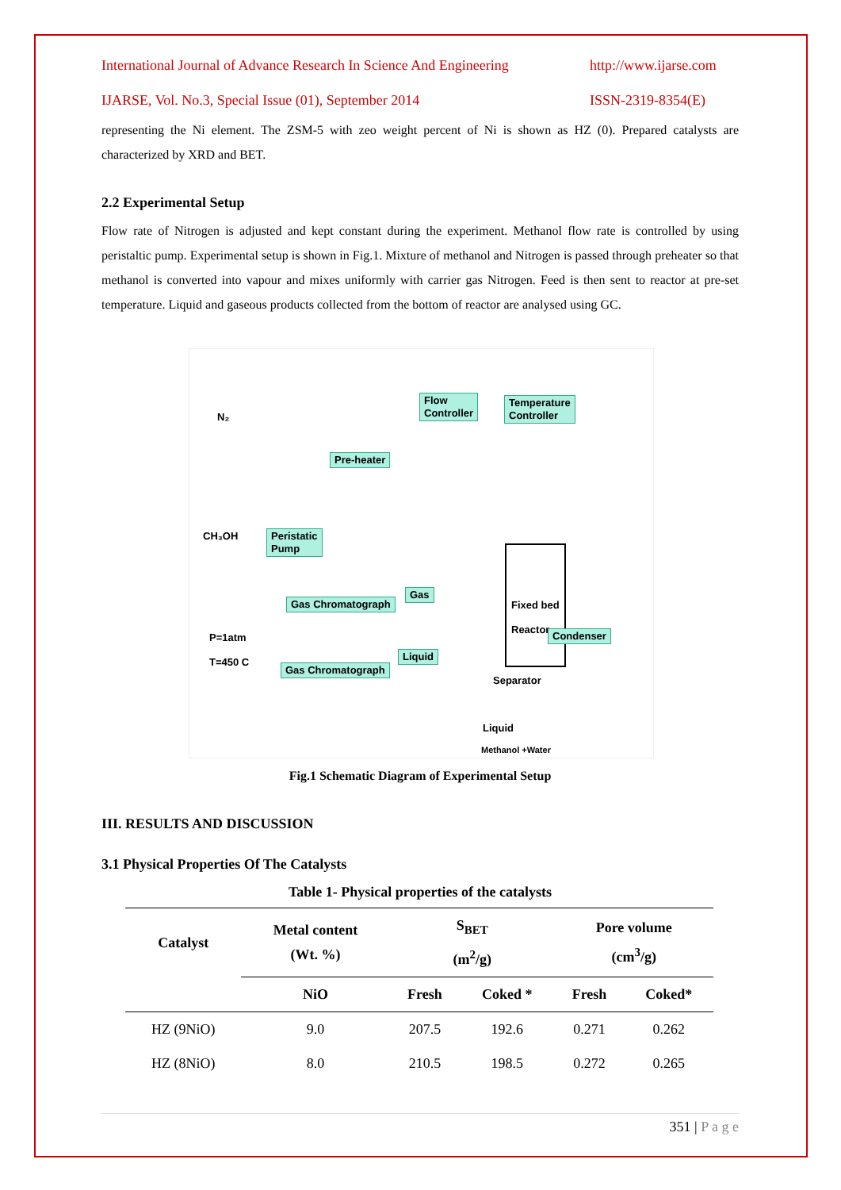International Journal of Advance Research In Science And Engineering http://www.ijarse.com
IJARSE, Vol. No.3, Special Issue (01), September 2014 ISSN-2319-8354(E)
representing the Ni element. The ZSM-5 with zeo weight percent of Ni is shown as HZ (0). Prepared catalysts are characterized by XRD and BET.
2.2 Experimental Setup
Flow rate of Nitrogen is adjusted and kept constant during the experiment. Methanol flow rate is controlled by using peristaltic pump. Experimental setup is shown in Fig.1. Mixture of methanol and Nitrogen is passed through preheater so that methanol is converted into vapour and mixes uniformly with carrier gas Nitrogen. Feed is then sent to reactor at pre-set temperature. Liquid and gaseous products collected from the bottom of reactor are analysed using GC.
Flow
Controller
Temperature
Controller
N₂
Pre-heater
CH₃OH
Peristatic
Pump
Fixed bed
Reactor
Gas
Gas Chromatograph
P=1atm
T=450 C
Condenser
Liquid
Gas Chromatograph Separator
Liquid
Methanol +Water
Fig.1 Schematic Diagram of Experimental Setup
III. RESULTS AND DISCUSSION
3.1 Physical Properties Of The Catalysts
Table 1- Physical properties of the catalysts
| Catalyst | Metal content (Wt. %) | S<sub>BET</sub> (m<sup>2</sup>/g) | | Pore volume (cm<sup>3</sup>/g) | |
| --- | --- | --- | --- | --- | --- |
| | NiO | Fresh | Coked * | Fresh | Coked* |
| HZ (9NiO) | 9.0 | 207.5 | 192.6 | 0.271 | 0.262 |
| HZ (8NiO) | 8.0 | 210.5 | 198.5 | 0.272 | 0.265 |
351 | P a g e